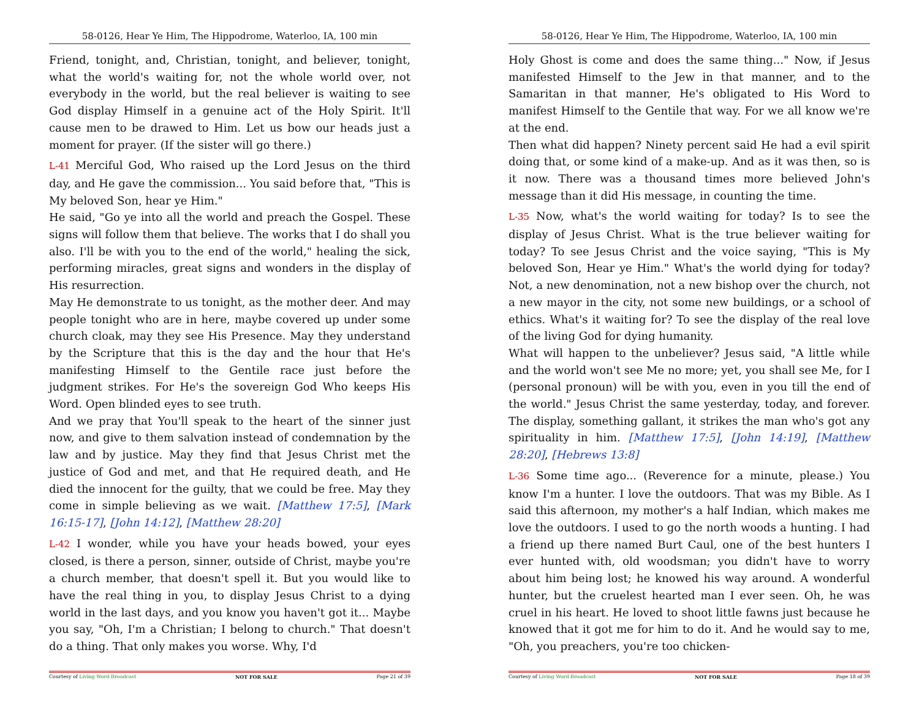58-0126, Hear Ye Him, The Hippodrome, Waterloo, IA, 100 min
Friend, tonight, and, Christian, tonight, and believer, tonight, what the world's waiting for, not the whole world over, not everybody in the world, but the real believer is waiting to see God display Himself in a genuine act of the Holy Spirit. It'll cause men to be drawed to Him. Let us bow our heads just a moment for prayer. (If the sister will go there.)
L-41 Merciful God, Who raised up the Lord Jesus on the third day, and He gave the commission... You said before that, "This is My beloved Son, hear ye Him."
He said, "Go ye into all the world and preach the Gospel. These signs will follow them that believe. The works that I do shall you also. I'll be with you to the end of the world," healing the sick, performing miracles, great signs and wonders in the display of His resurrection.
May He demonstrate to us tonight, as the mother deer. And may people tonight who are in here, maybe covered up under some church cloak, may they see His Presence. May they understand by the Scripture that this is the day and the hour that He's manifesting Himself to the Gentile race just before the judgment strikes. For He's the sovereign God Who keeps His Word. Open blinded eyes to see truth.
And we pray that You'll speak to the heart of the sinner just now, and give to them salvation instead of condemnation by the law and by justice. May they find that Jesus Christ met the justice of God and met, and that He required death, and He died the innocent for the guilty, that we could be free. May they come in simple believing as we wait. [Matthew 17:5], [Mark 16:15-17], [John 14:12], [Matthew 28:20]
L-42 I wonder, while you have your heads bowed, your eyes closed, is there a person, sinner, outside of Christ, maybe you're a church member, that doesn't spell it. But you would like to have the real thing in you, to display Jesus Christ to a dying world in the last days, and you know you haven't got it... Maybe you say, "Oh, I'm a Christian; I belong to church." That doesn't do a thing. That only makes you worse. Why, I'd
Courtesy of Living Word Broadcast NOT FOR SALE Page 21 of 39
58-0126, Hear Ye Him, The Hippodrome, Waterloo, IA, 100 min
Holy Ghost is come and does the same thing..." Now, if Jesus manifested Himself to the Jew in that manner, and to the Samaritan in that manner, He's obligated to His Word to manifest Himself to the Gentile that way. For we all know we're at the end.
Then what did happen? Ninety percent said He had a evil spirit doing that, or some kind of a make-up. And as it was then, so is it now. There was a thousand times more believed John's message than it did His message, in counting the time.
L-35 Now, what's the world waiting for today? Is to see the display of Jesus Christ. What is the true believer waiting for today? To see Jesus Christ and the voice saying, "This is My beloved Son, Hear ye Him." What's the world dying for today? Not, a new denomination, not a new bishop over the church, not a new mayor in the city, not some new buildings, or a school of ethics. What's it waiting for? To see the display of the real love of the living God for dying humanity.
What will happen to the unbeliever? Jesus said, "A little while and the world won't see Me no more; yet, you shall see Me, for I (personal pronoun) will be with you, even in you till the end of the world." Jesus Christ the same yesterday, today, and forever. The display, something gallant, it strikes the man who's got any spirituality in him. [Matthew 17:5], [John 14:19], [Matthew 28:20], [Hebrews 13:8]
L-36 Some time ago... (Reverence for a minute, please.) You know I'm a hunter. I love the outdoors. That was my Bible. As I said this afternoon, my mother's a half Indian, which makes me love the outdoors. I used to go the north woods a hunting. I had a friend up there named Burt Caul, one of the best hunters I ever hunted with, old woodsman; you didn't have to worry about him being lost; he knowed his way around. A wonderful hunter, but the cruelest hearted man I ever seen. Oh, he was cruel in his heart. He loved to shoot little fawns just because he knowed that it got me for him to do it. And he would say to me, "Oh, you preachers, you're too chicken-
Courtesy of Living Word Broadcast NOT FOR SALE Page 18 of 39